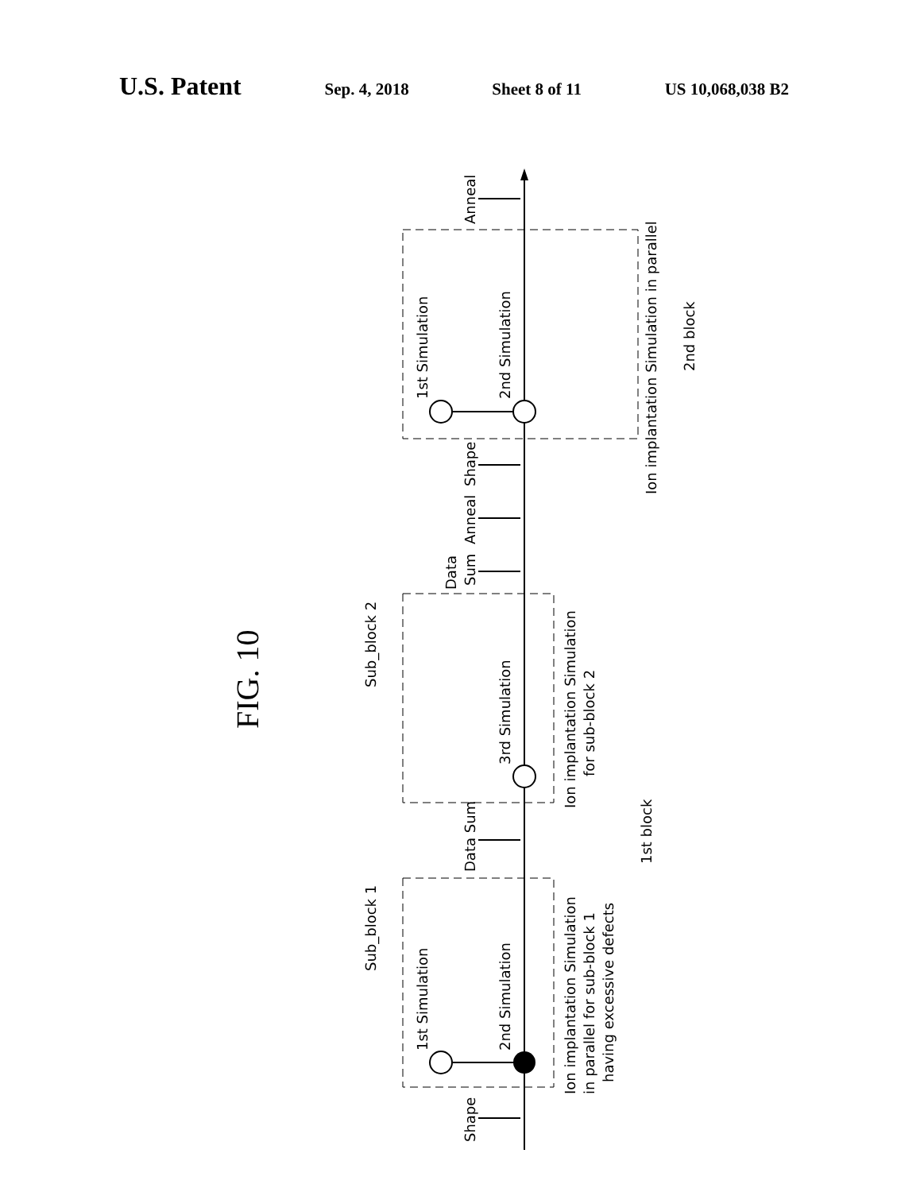U.S. Patent
Sep. 4, 2018 Sheet 8 of 11 US 10,068,038 B2
FIG. 10
Anneal
1st Simulation
2nd Simulation
Shape
Anneal
Data
Sum
Ion implantation Simulation in parallel
2nd block
Sub_block 2
3rd Simulation
Ion implantation Simulation
for sub-block 2
Data Sum
1st block
Sub_block 1
1st Simulation
2nd Simulation
Ion implantation Simulation
in parallel for sub-block 1
having excessive defects
Shape